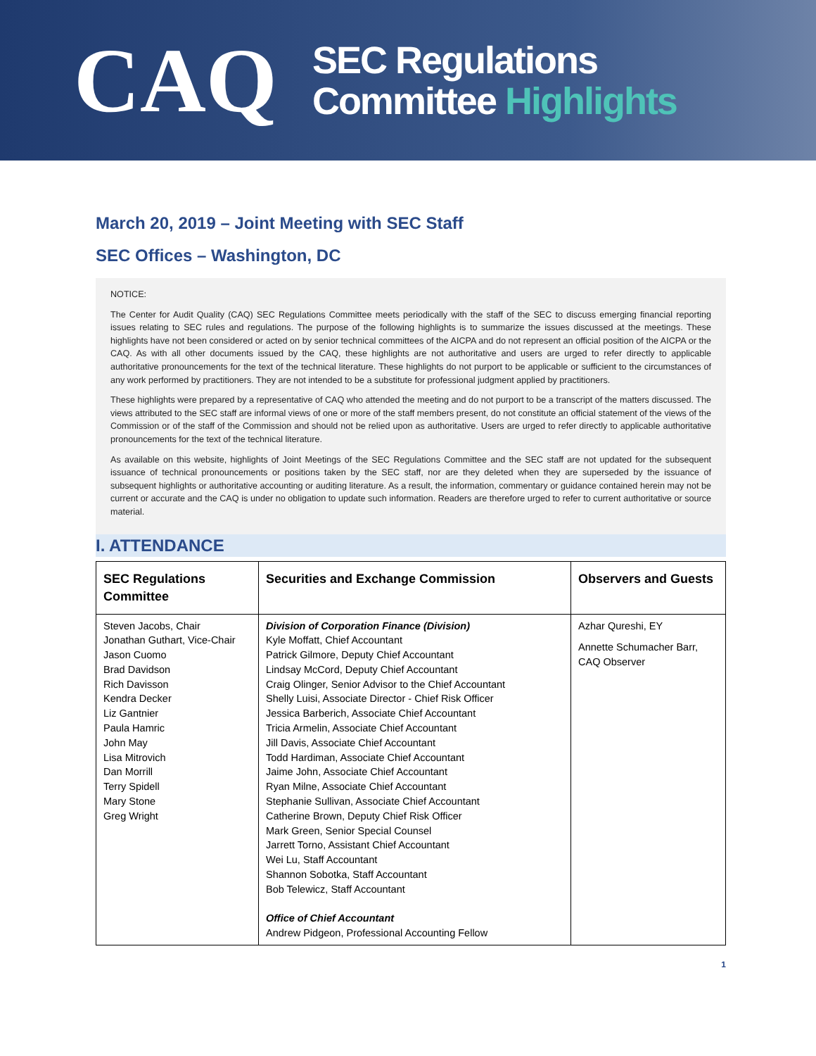CAQ
SEC Regulations
Committee Highlights
March 20, 2019 – Joint Meeting with SEC Staff
SEC Offices – Washington, DC
NOTICE:
The Center for Audit Quality (CAQ) SEC Regulations Committee meets periodically with the staff of the SEC to discuss emerging financial reporting issues relating to SEC rules and regulations. The purpose of the following highlights is to summarize the issues discussed at the meetings. These highlights have not been considered or acted on by senior technical committees of the AICPA and do not represent an official position of the AICPA or the CAQ. As with all other documents issued by the CAQ, these highlights are not authoritative and users are urged to refer directly to applicable authoritative pronouncements for the text of the technical literature. These highlights do not purport to be applicable or sufficient to the circumstances of any work performed by practitioners. They are not intended to be a substitute for professional judgment applied by practitioners.
These highlights were prepared by a representative of CAQ who attended the meeting and do not purport to be a transcript of the matters discussed. The views attributed to the SEC staff are informal views of one or more of the staff members present, do not constitute an official statement of the views of the Commission or of the staff of the Commission and should not be relied upon as authoritative. Users are urged to refer directly to applicable authoritative pronouncements for the text of the technical literature.
As available on this website, highlights of Joint Meetings of the SEC Regulations Committee and the SEC staff are not updated for the subsequent issuance of technical pronouncements or positions taken by the SEC staff, nor are they deleted when they are superseded by the issuance of subsequent highlights or authoritative accounting or auditing literature. As a result, the information, commentary or guidance contained herein may not be current or accurate and the CAQ is under no obligation to update such information. Readers are therefore urged to refer to current authoritative or source material.
I. ATTENDANCE
| SEC Regulations Committee | Securities and Exchange Commission | Observers and Guests |
| --- | --- | --- |
| Steven Jacobs, Chair Jonathan Guthart, Vice-Chair Jason Cuomo Brad Davidson Rich Davisson Kendra Decker Liz Gantnier Paula Hamric John May Lisa Mitrovich Dan Morrill Terry Spidell Mary Stone Greg Wright | Division of Corporation Finance (Division) Kyle Moffatt, Chief Accountant Patrick Gilmore, Deputy Chief Accountant Lindsay McCord, Deputy Chief Accountant Craig Olinger, Senior Advisor to the Chief Accountant Shelly Luisi, Associate Director - Chief Risk Officer Jessica Barberich, Associate Chief Accountant Tricia Armelin, Associate Chief Accountant Jill Davis, Associate Chief Accountant Todd Hardiman, Associate Chief Accountant Jaime John, Associate Chief Accountant Ryan Milne, Associate Chief Accountant Stephanie Sullivan, Associate Chief Accountant Catherine Brown, Deputy Chief Risk Officer Mark Green, Senior Special Counsel Jarrett Torno, Assistant Chief Accountant Wei Lu, Staff Accountant Shannon Sobotka, Staff Accountant Bob Telewicz, Staff Accountant Office of Chief Accountant Andrew Pidgeon, Professional Accounting Fellow | Azhar Qureshi, EY Annette Schumacher Barr, CAQ Observer |
1